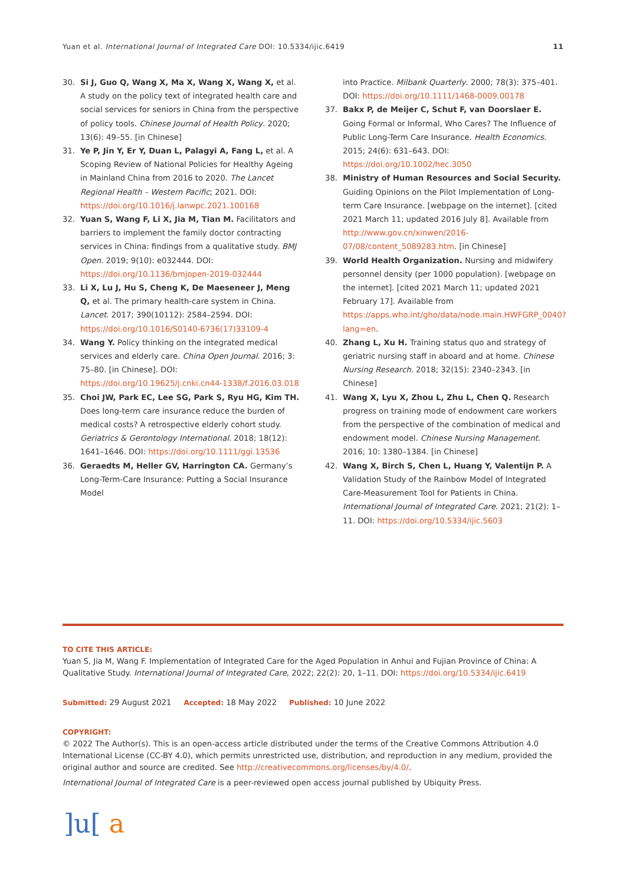Yuan et al. International Journal of Integrated Care DOI: 10.5334/ijic.6419 11
30. Si J, Guo Q, Wang X, Ma X, Wang X, Wang X, et al. A study on the policy text of integrated health care and social services for seniors in China from the perspective of policy tools. Chinese Journal of Health Policy. 2020; 13(6): 49–55. [in Chinese]
31. Ye P, Jin Y, Er Y, Duan L, Palagyi A, Fang L, et al. A Scoping Review of National Policies for Healthy Ageing in Mainland China from 2016 to 2020. The Lancet Regional Health – Western Pacific; 2021. DOI: https://doi.org/10.1016/j.lanwpc.2021.100168
32. Yuan S, Wang F, Li X, Jia M, Tian M. Facilitators and barriers to implement the family doctor contracting services in China: findings from a qualitative study. BMJ Open. 2019; 9(10): e032444. DOI: https://doi.org/10.1136/bmjopen-2019-032444
33. Li X, Lu J, Hu S, Cheng K, De Maeseneer J, Meng Q, et al. The primary health-care system in China. Lancet. 2017; 390(10112): 2584–2594. DOI: https://doi.org/10.1016/S0140-6736(17)33109-4
34. Wang Y. Policy thinking on the integrated medical services and elderly care. China Open Journal. 2016; 3: 75–80. [in Chinese]. DOI: https://doi.org/10.19625/j.cnki.cn44-1338/f.2016.03.018
35. Choi JW, Park EC, Lee SG, Park S, Ryu HG, Kim TH. Does long-term care insurance reduce the burden of medical costs? A retrospective elderly cohort study. Geriatrics & Gerontology International. 2018; 18(12): 1641–1646. DOI: https://doi.org/10.1111/ggi.13536
36. Geraedts M, Heller GV, Harrington CA. Germany’s Long-Term-Care Insurance: Putting a Social Insurance Model
into Practice. Milbank Quarterly. 2000; 78(3): 375–401. DOI: https://doi.org/10.1111/1468-0009.00178
37. Bakx P, de Meijer C, Schut F, van Doorslaer E. Going Formal or Informal, Who Cares? The Influence of Public Long-Term Care Insurance. Health Economics. 2015; 24(6): 631–643. DOI: https://doi.org/10.1002/hec.3050
38. Ministry of Human Resources and Social Security. Guiding Opinions on the Pilot Implementation of Long-term Care Insurance. [webpage on the internet]. [cited 2021 March 11; updated 2016 July 8]. Available from http://www.gov.cn/xinwen/2016-07/08/content_5089283.htm. [in Chinese]
39. World Health Organization. Nursing and midwifery personnel density (per 1000 population). [webpage on the internet]. [cited 2021 March 11; updated 2021 February 17]. Available from https://apps.who.int/gho/data/node.main.HWFGRP_0040?lang=en.
40. Zhang L, Xu H. Training status quo and strategy of geriatric nursing staff in aboard and at home. Chinese Nursing Research. 2018; 32(15): 2340–2343. [in Chinese]
41. Wang X, Lyu X, Zhou L, Zhu L, Chen Q. Research progress on training mode of endowment care workers from the perspective of the combination of medical and endowment model. Chinese Nursing Management. 2016; 10: 1380–1384. [in Chinese]
42. Wang X, Birch S, Chen L, Huang Y, Valentijn P. A Validation Study of the Rainbow Model of Integrated Care-Measurement Tool for Patients in China. International Journal of Integrated Care. 2021; 21(2): 1–11. DOI: https://doi.org/10.5334/ijic.5603
TO CITE THIS ARTICLE:
Yuan S, Jia M, Wang F. Implementation of Integrated Care for the Aged Population in Anhui and Fujian Province of China: A Qualitative Study. International Journal of Integrated Care, 2022; 22(2): 20, 1–11. DOI: https://doi.org/10.5334/ijic.6419
Submitted: 29 August 2021 Accepted: 18 May 2022 Published: 10 June 2022
COPYRIGHT:
© 2022 The Author(s). This is an open-access article distributed under the terms of the Creative Commons Attribution 4.0 International License (CC-BY 4.0), which permits unrestricted use, distribution, and reproduction in any medium, provided the original author and source are credited. See http://creativecommons.org/licenses/by/4.0/.
International Journal of Integrated Care is a peer-reviewed open access journal published by Ubiquity Press.
]u[a